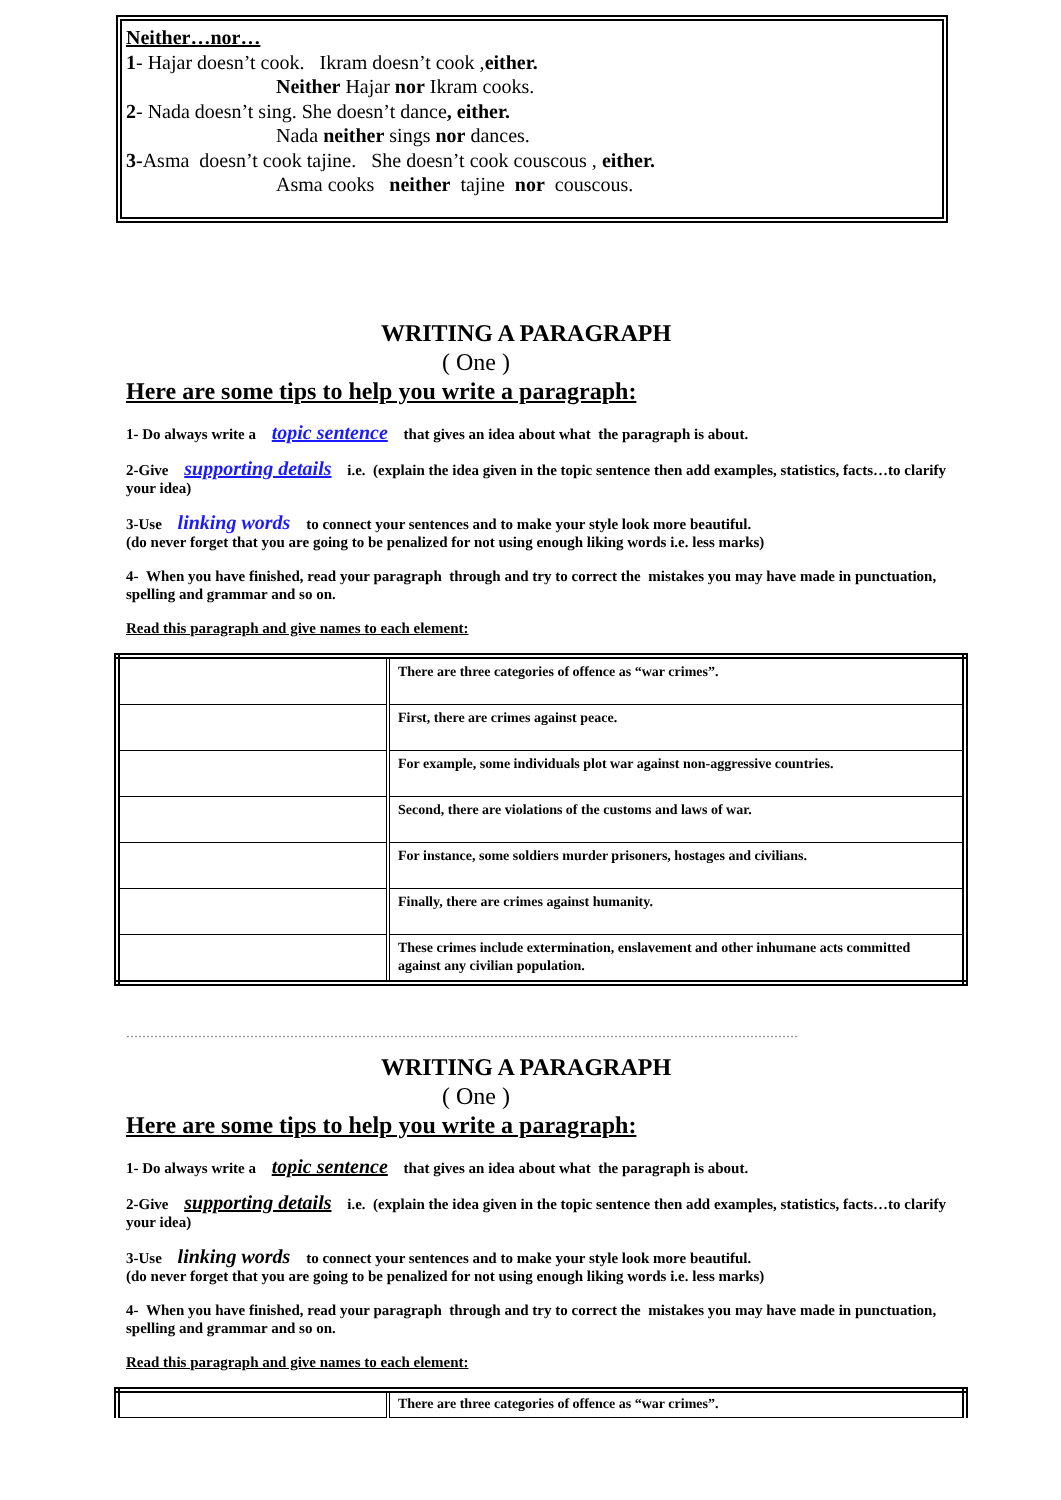Neither…nor…
1- Hajar doesn’t cook. Ikram doesn’t cook ,either.
Neither Hajar nor Ikram cooks.
2- Nada doesn’t sing. She doesn’t dance, either.
Nada neither sings nor dances.
3-Asma doesn’t cook tajine. She doesn’t cook couscous , either.
Asma cooks neither tajine nor couscous.
WRITING A PARAGRAPH
( One )
Here are some tips to help you write a paragraph:
1- Do always write a topic sentence that gives an idea about what the paragraph is about.
2-Give supporting details i.e. (explain the idea given in the topic sentence then add examples, statistics, facts…to clarify your idea)
3-Use linking words to connect your sentences and to make your style look more beautiful.
(do never forget that you are going to be penalized for not using enough liking words i.e. less marks)
4- When you have finished, read your paragraph through and try to correct the mistakes you may have made in punctuation, spelling and grammar and so on.
Read this paragraph and give names to each element:
| | There are three categories of offence as “war crimes”. |
| | First, there are crimes against peace. |
| | For example, some individuals plot war against non-aggressive countries. |
| | Second, there are violations of the customs and laws of war. |
| | For instance, some soldiers murder prisoners, hostages and civilians. |
| | Finally, there are crimes against humanity. |
| | These crimes include extermination, enslavement and other inhumane acts committed against any civilian population. |
……………………………………………………………………………………………………………………………………………………
WRITING A PARAGRAPH
( One )
Here are some tips to help you write a paragraph:
1- Do always write a topic sentence that gives an idea about what the paragraph is about.
2-Give supporting details i.e. (explain the idea given in the topic sentence then add examples, statistics, facts…to clarify your idea)
3-Use linking words to connect your sentences and to make your style look more beautiful.
(do never forget that you are going to be penalized for not using enough liking words i.e. less marks)
4- When you have finished, read your paragraph through and try to correct the mistakes you may have made in punctuation, spelling and grammar and so on.
Read this paragraph and give names to each element:
| | There are three categories of offence as “war crimes”. |